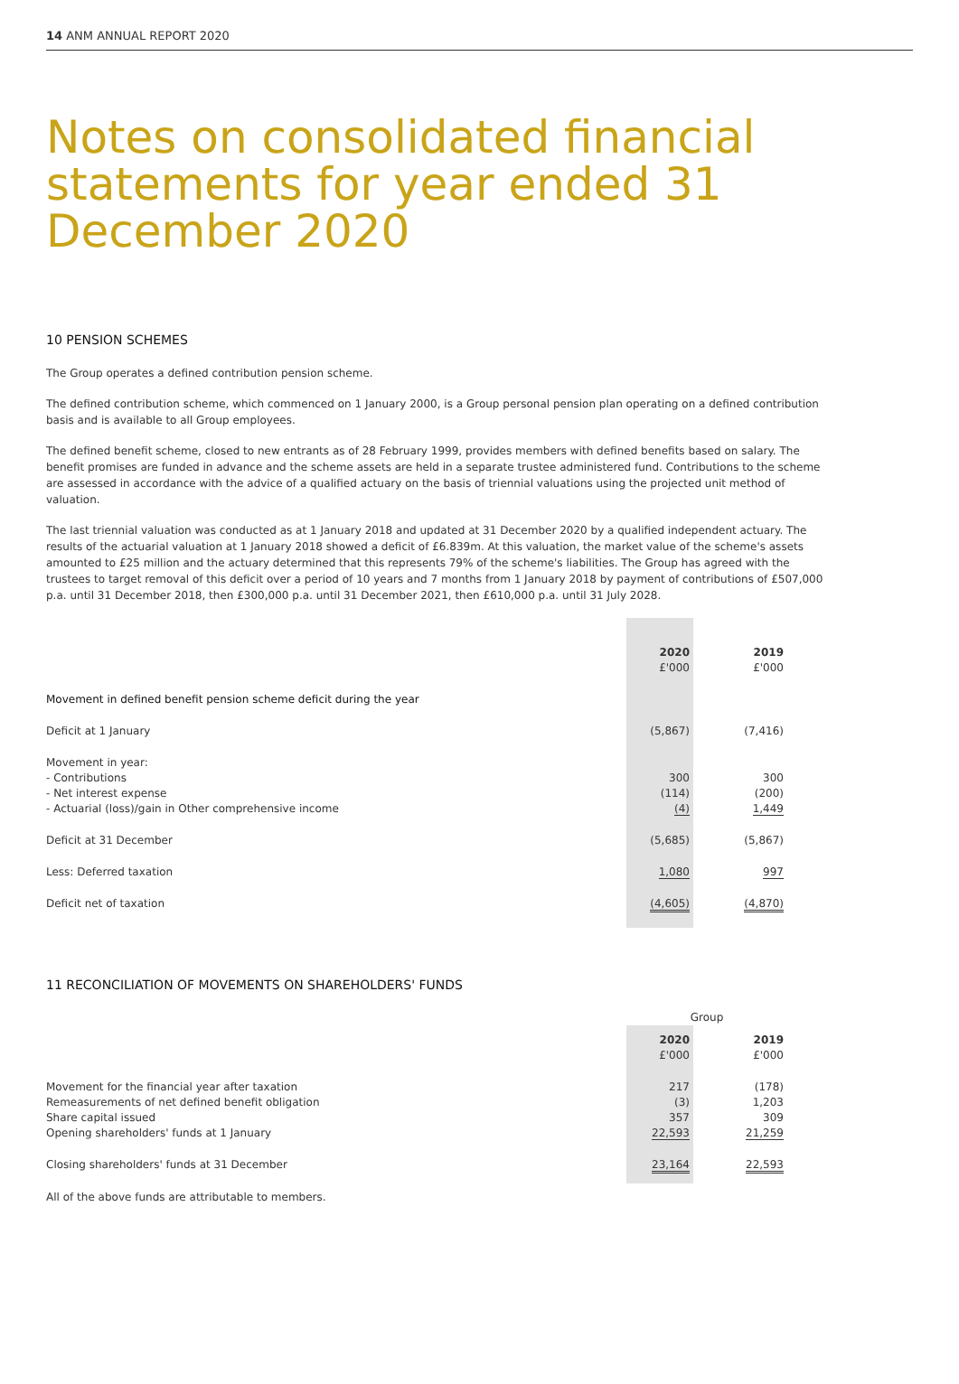14 ANM ANNUAL REPORT 2020
Notes on consolidated financial statements for year ended 31 December 2020
10 PENSION SCHEMES
The Group operates a defined contribution pension scheme.
The defined contribution scheme, which commenced on 1 January 2000, is a Group personal pension plan operating on a defined contribution basis and is available to all Group employees.
The defined benefit scheme, closed to new entrants as of 28 February 1999, provides members with defined benefits based on salary. The benefit promises are funded in advance and the scheme assets are held in a separate trustee administered fund. Contributions to the scheme are assessed in accordance with the advice of a qualified actuary on the basis of triennial valuations using the projected unit method of valuation.
The last triennial valuation was conducted as at 1 January 2018 and updated at 31 December 2020 by a qualified independent actuary. The results of the actuarial valuation at 1 January 2018 showed a deficit of £6.839m. At this valuation, the market value of the scheme's assets amounted to £25 million and the actuary determined that this represents 79% of the scheme's liabilities. The Group has agreed with the trustees to target removal of this deficit over a period of 10 years and 7 months from 1 January 2018 by payment of contributions of £507,000 p.a. until 31 December 2018, then £300,000 p.a. until 31 December 2021, then £610,000 p.a. until 31 July 2028.
| | 2020 £'000 | | 2019 £'000 |
| --- | --- | --- | --- |
| Movement in defined benefit pension scheme deficit during the year | | | |
| Deficit at 1 January | (5,867) | | (7,416) |
| Movement in year: - Contributions - Net interest expense - Actuarial (loss)/gain in Other comprehensive income | 300 (114) (4) | | 300 (200) 1,449 |
| Deficit at 31 December | (5,685) | | (5,867) |
| Less: Deferred taxation | 1,080 | | 997 |
| Deficit net of taxation | (4,605) | | (4,870) |
11 RECONCILIATION OF MOVEMENTS ON SHAREHOLDERS' FUNDS
| | Group | | |
| --- | --- | --- | --- |
| | 2020 £'000 | | 2019 £'000 |
| Movement for the financial year after taxation Remeasurements of net defined benefit obligation Share capital issued Opening shareholders' funds at 1 January | 217 (3) 357 22,593 | | (178) 1,203 309 21,259 |
| Closing shareholders' funds at 31 December | 23,164 | | 22,593 |
All of the above funds are attributable to members.